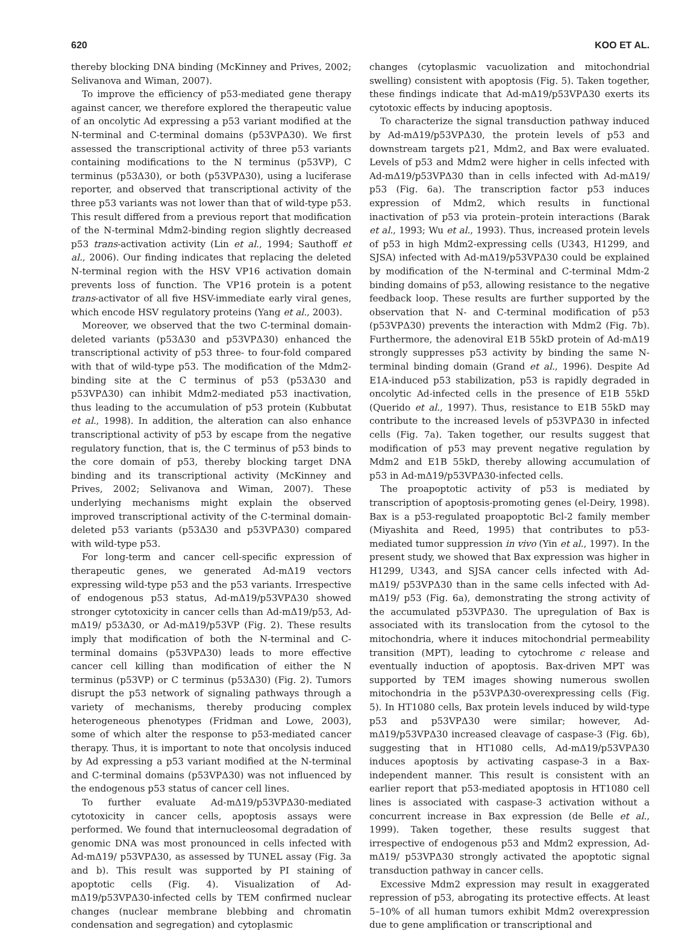620 KOO ET AL.
thereby blocking DNA binding (McKinney and Prives, 2002; Selivanova and Wiman, 2007).
To improve the efficiency of p53-mediated gene therapy against cancer, we therefore explored the therapeutic value of an oncolytic Ad expressing a p53 variant modified at the N-terminal and C-terminal domains (p53VPΔ30). We first assessed the transcriptional activity of three p53 variants containing modifications to the N terminus (p53VP), C terminus (p53Δ30), or both (p53VPΔ30), using a luciferase reporter, and observed that transcriptional activity of the three p53 variants was not lower than that of wild-type p53. This result differed from a previous report that modification of the N-terminal Mdm2-binding region slightly decreased p53 trans-activation activity (Lin et al., 1994; Sauthoff et al., 2006). Our finding indicates that replacing the deleted N-terminal region with the HSV VP16 activation domain prevents loss of function. The VP16 protein is a potent trans-activator of all five HSV-immediate early viral genes, which encode HSV regulatory proteins (Yang et al., 2003).
Moreover, we observed that the two C-terminal domain-deleted variants (p53Δ30 and p53VPΔ30) enhanced the transcriptional activity of p53 three- to four-fold compared with that of wild-type p53. The modification of the Mdm2-binding site at the C terminus of p53 (p53Δ30 and p53VPΔ30) can inhibit Mdm2-mediated p53 inactivation, thus leading to the accumulation of p53 protein (Kubbutat et al., 1998). In addition, the alteration can also enhance transcriptional activity of p53 by escape from the negative regulatory function, that is, the C terminus of p53 binds to the core domain of p53, thereby blocking target DNA binding and its transcriptional activity (McKinney and Prives, 2002; Selivanova and Wiman, 2007). These underlying mechanisms might explain the observed improved transcriptional activity of the C-terminal domain-deleted p53 variants (p53Δ30 and p53VPΔ30) compared with wild-type p53.
For long-term and cancer cell-specific expression of therapeutic genes, we generated Ad-mΔ19 vectors expressing wild-type p53 and the p53 variants. Irrespective of endogenous p53 status, Ad-mΔ19/p53VPΔ30 showed stronger cytotoxicity in cancer cells than Ad-mΔ19/p53, Ad-mΔ19/ p53Δ30, or Ad-mΔ19/p53VP (Fig. 2). These results imply that modification of both the N-terminal and C-terminal domains (p53VPΔ30) leads to more effective cancer cell killing than modification of either the N terminus (p53VP) or C terminus (p53Δ30) (Fig. 2). Tumors disrupt the p53 network of signaling pathways through a variety of mechanisms, thereby producing complex heterogeneous phenotypes (Fridman and Lowe, 2003), some of which alter the response to p53-mediated cancer therapy. Thus, it is important to note that oncolysis induced by Ad expressing a p53 variant modified at the N-terminal and C-terminal domains (p53VPΔ30) was not influenced by the endogenous p53 status of cancer cell lines.
To further evaluate Ad-mΔ19/p53VPΔ30-mediated cytotoxicity in cancer cells, apoptosis assays were performed. We found that internucleosomal degradation of genomic DNA was most pronounced in cells infected with Ad-mΔ19/ p53VPΔ30, as assessed by TUNEL assay (Fig. 3a and b). This result was supported by PI staining of apoptotic cells (Fig. 4). Visualization of Ad-mΔ19/p53VPΔ30-infected cells by TEM confirmed nuclear changes (nuclear membrane blebbing and chromatin condensation and segregation) and cytoplasmic
changes (cytoplasmic vacuolization and mitochondrial swelling) consistent with apoptosis (Fig. 5). Taken together, these findings indicate that Ad-mΔ19/p53VPΔ30 exerts its cytotoxic effects by inducing apoptosis.
To characterize the signal transduction pathway induced by Ad-mΔ19/p53VPΔ30, the protein levels of p53 and downstream targets p21, Mdm2, and Bax were evaluated. Levels of p53 and Mdm2 were higher in cells infected with Ad-mΔ19/p53VPΔ30 than in cells infected with Ad-mΔ19/ p53 (Fig. 6a). The transcription factor p53 induces expression of Mdm2, which results in functional inactivation of p53 via protein–protein interactions (Barak et al., 1993; Wu et al., 1993). Thus, increased protein levels of p53 in high Mdm2-expressing cells (U343, H1299, and SJSA) infected with Ad-mΔ19/p53VPΔ30 could be explained by modification of the N-terminal and C-terminal Mdm-2 binding domains of p53, allowing resistance to the negative feedback loop. These results are further supported by the observation that N- and C-terminal modification of p53 (p53VPΔ30) prevents the interaction with Mdm2 (Fig. 7b). Furthermore, the adenoviral E1B 55kD protein of Ad-mΔ19 strongly suppresses p53 activity by binding the same N-terminal binding domain (Grand et al., 1996). Despite Ad E1A-induced p53 stabilization, p53 is rapidly degraded in oncolytic Ad-infected cells in the presence of E1B 55kD (Querido et al., 1997). Thus, resistance to E1B 55kD may contribute to the increased levels of p53VPΔ30 in infected cells (Fig. 7a). Taken together, our results suggest that modification of p53 may prevent negative regulation by Mdm2 and E1B 55kD, thereby allowing accumulation of p53 in Ad-mΔ19/p53VPΔ30-infected cells.
The proapoptotic activity of p53 is mediated by transcription of apoptosis-promoting genes (el-Deiry, 1998). Bax is a p53-regulated proapoptotic Bcl-2 family member (Miyashita and Reed, 1995) that contributes to p53-mediated tumor suppression in vivo (Yin et al., 1997). In the present study, we showed that Bax expression was higher in H1299, U343, and SJSA cancer cells infected with Ad-mΔ19/ p53VPΔ30 than in the same cells infected with Ad-mΔ19/ p53 (Fig. 6a), demonstrating the strong activity of the accumulated p53VPΔ30. The upregulation of Bax is associated with its translocation from the cytosol to the mitochondria, where it induces mitochondrial permeability transition (MPT), leading to cytochrome c release and eventually induction of apoptosis. Bax-driven MPT was supported by TEM images showing numerous swollen mitochondria in the p53VPΔ30-overexpressing cells (Fig. 5). In HT1080 cells, Bax protein levels induced by wild-type p53 and p53VPΔ30 were similar; however, Ad-mΔ19/p53VPΔ30 increased cleavage of caspase-3 (Fig. 6b), suggesting that in HT1080 cells, Ad-mΔ19/p53VPΔ30 induces apoptosis by activating caspase-3 in a Bax-independent manner. This result is consistent with an earlier report that p53-mediated apoptosis in HT1080 cell lines is associated with caspase-3 activation without a concurrent increase in Bax expression (de Belle et al., 1999). Taken together, these results suggest that irrespective of endogenous p53 and Mdm2 expression, Ad-mΔ19/ p53VPΔ30 strongly activated the apoptotic signal transduction pathway in cancer cells.
Excessive Mdm2 expression may result in exaggerated repression of p53, abrogating its protective effects. At least 5–10% of all human tumors exhibit Mdm2 overexpression due to gene amplification or transcriptional and